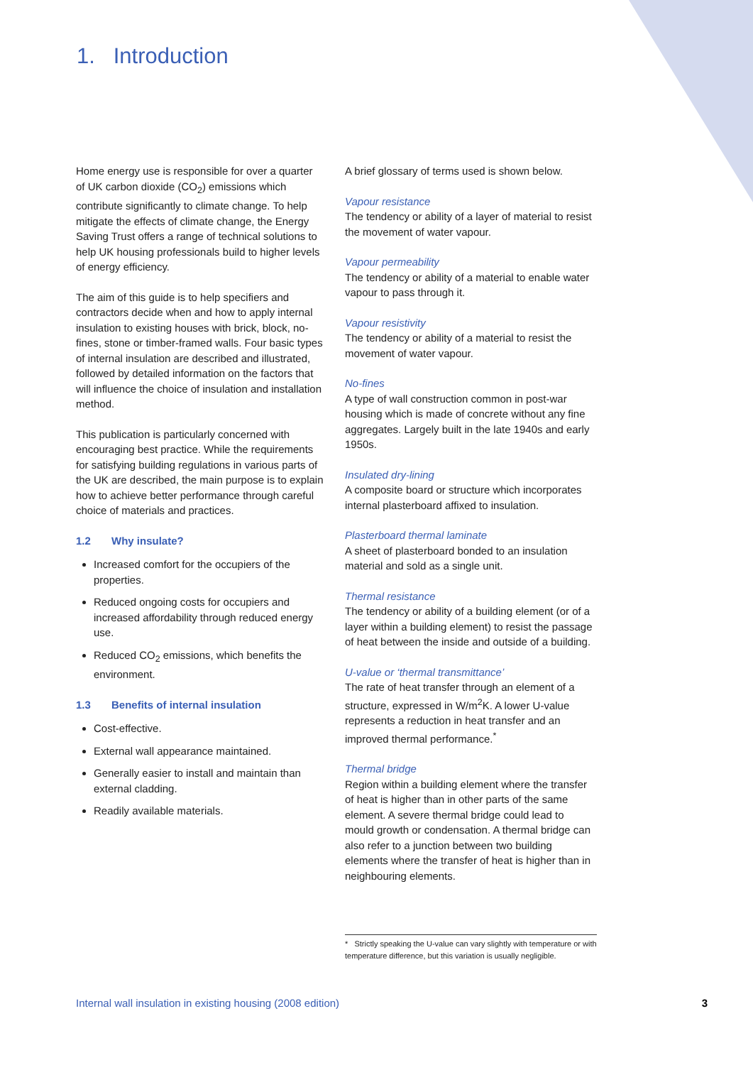1. Introduction
Home energy use is responsible for over a quarter of UK carbon dioxide (CO<sub>2</sub>) emissions which contribute significantly to climate change. To help mitigate the effects of climate change, the Energy Saving Trust offers a range of technical solutions to help UK housing professionals build to higher levels of energy efficiency.
The aim of this guide is to help specifiers and contractors decide when and how to apply internal insulation to existing houses with brick, block, no-fines, stone or timber-framed walls. Four basic types of internal insulation are described and illustrated, followed by detailed information on the factors that will influence the choice of insulation and installation method.
This publication is particularly concerned with encouraging best practice. While the requirements for satisfying building regulations in various parts of the UK are described, the main purpose is to explain how to achieve better performance through careful choice of materials and practices.
1.2 Why insulate?
Increased comfort for the occupiers of the properties.
Reduced ongoing costs for occupiers and increased affordability through reduced energy use.
Reduced CO<sub>2</sub> emissions, which benefits the environment.
1.3 Benefits of internal insulation
Cost-effective.
External wall appearance maintained.
Generally easier to install and maintain than external cladding.
Readily available materials.
A brief glossary of terms used is shown below.
Vapour resistance
The tendency or ability of a layer of material to resist the movement of water vapour.
Vapour permeability
The tendency or ability of a material to enable water vapour to pass through it.
Vapour resistivity
The tendency or ability of a material to resist the movement of water vapour.
No-fines
A type of wall construction common in post-war housing which is made of concrete without any fine aggregates. Largely built in the late 1940s and early 1950s.
Insulated dry-lining
A composite board or structure which incorporates internal plasterboard affixed to insulation.
Plasterboard thermal laminate
A sheet of plasterboard bonded to an insulation material and sold as a single unit.
Thermal resistance
The tendency or ability of a building element (or of a layer within a building element) to resist the passage of heat between the inside and outside of a building.
U-value or ‘thermal transmittance’
The rate of heat transfer through an element of a structure, expressed in W/m<sup>2</sup>K. A lower U-value represents a reduction in heat transfer and an improved thermal performance.<sup>*</sup>
Thermal bridge
Region within a building element where the transfer of heat is higher than in other parts of the same element. A severe thermal bridge could lead to mould growth or condensation. A thermal bridge can also refer to a junction between two building elements where the transfer of heat is higher than in neighbouring elements.
* Strictly speaking the U-value can vary slightly with temperature or with temperature difference, but this variation is usually negligible.
Internal wall insulation in existing housing (2008 edition) 3